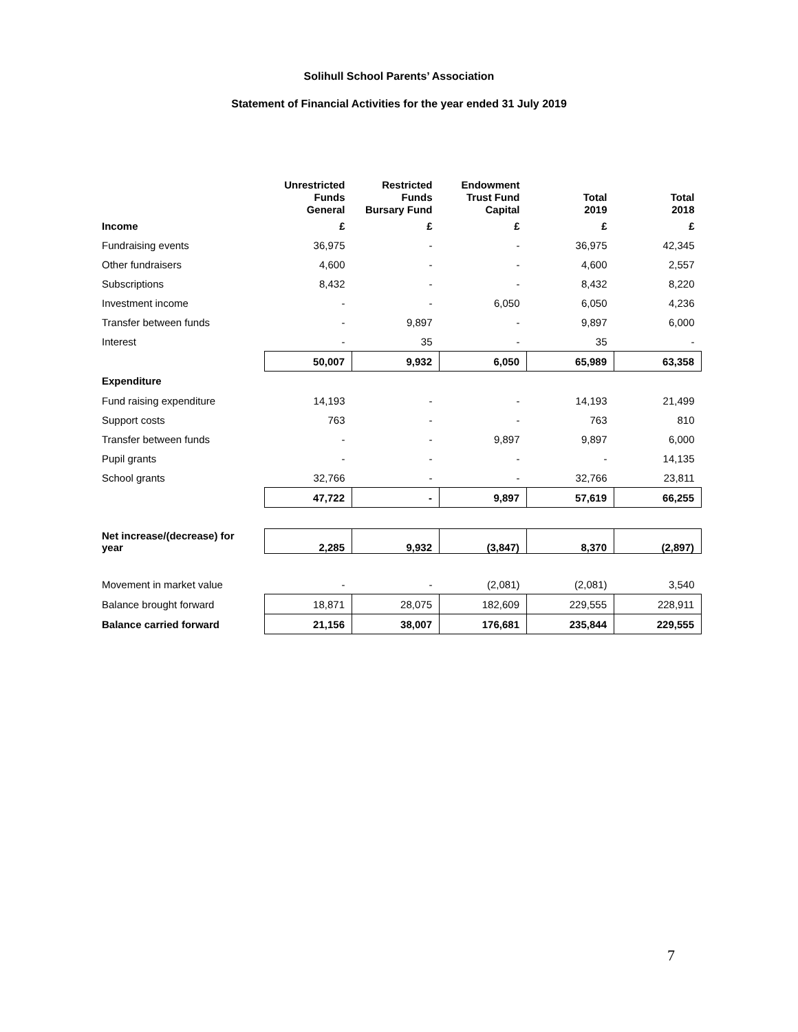Solihull School Parents’ Association
Statement of Financial Activities for the year ended 31 July 2019
| | Unrestricted Funds General | Restricted Funds Bursary Fund | Endowment Trust Fund Capital | Total 2019 | Total 2018 |
| --- | --- | --- | --- | --- | --- |
| Income | £ | £ | £ | £ | £ |
| Fundraising events | 36,975 | - | - | 36,975 | 42,345 |
| Other fundraisers | 4,600 | - | - | 4,600 | 2,557 |
| Subscriptions | 8,432 | - | - | 8,432 | 8,220 |
| Investment income | - | - | 6,050 | 6,050 | 4,236 |
| Transfer between funds | - | 9,897 | - | 9,897 | 6,000 |
| Interest | - | 35 | - | 35 | - |
| | 50,007 | 9,932 | 6,050 | 65,989 | 63,358 |
| Expenditure | | | | | |
| Fund raising expenditure | 14,193 | - | - | 14,193 | 21,499 |
| Support costs | 763 | - | - | 763 | 810 |
| Transfer between funds | - | - | 9,897 | 9,897 | 6,000 |
| Pupil grants | - | - | - | - | 14,135 |
| School grants | 32,766 | - | - | 32,766 | 23,811 |
| | 47,722 | - | 9,897 | 57,619 | 66,255 |
| Net increase/(decrease) for year | 2,285 | 9,932 | (3,847) | 8,370 | (2,897) |
| Movement in market value | - | - | (2,081) | (2,081) | 3,540 |
| Balance brought forward | 18,871 | 28,075 | 182,609 | 229,555 | 228,911 |
| Balance carried forward | 21,156 | 38,007 | 176,681 | 235,844 | 229,555 |
7